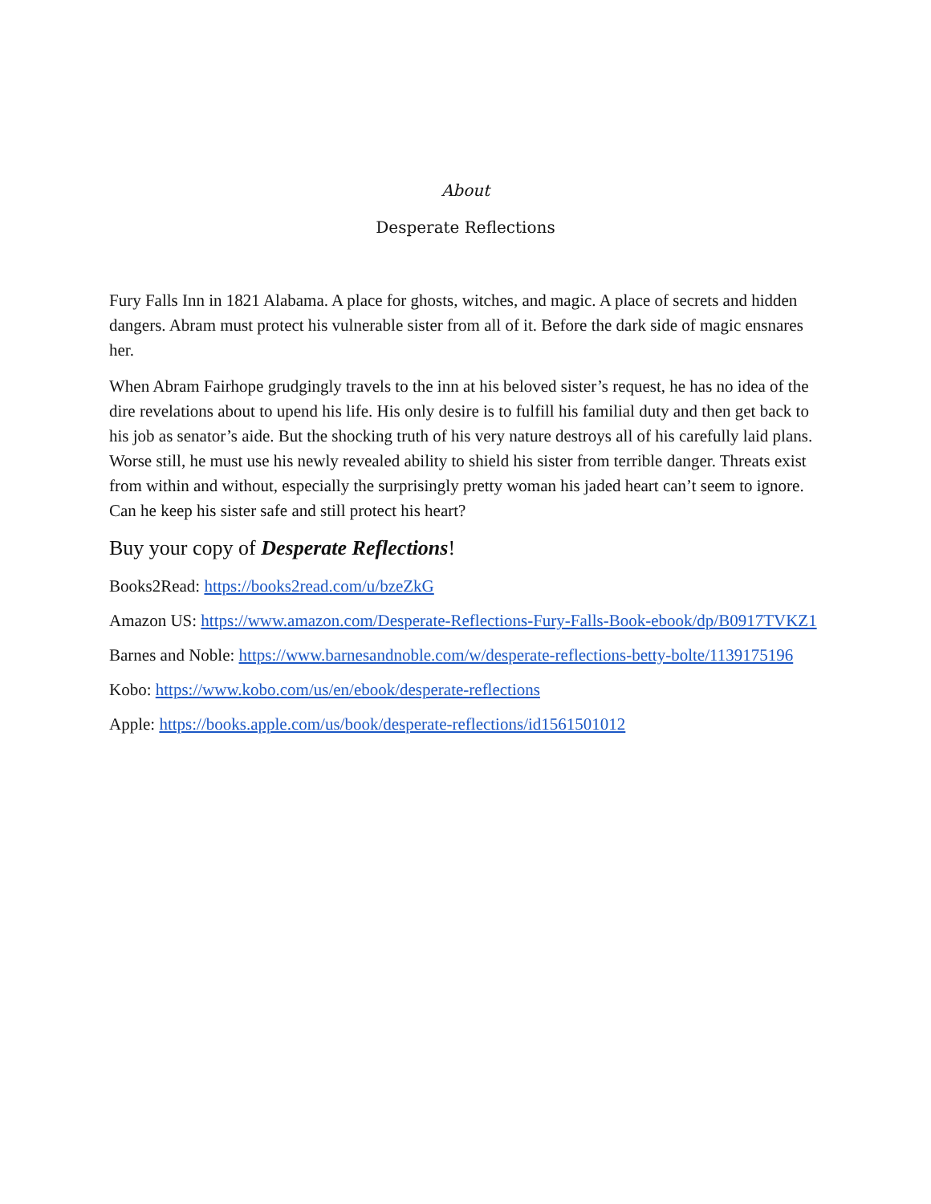About
Desperate Reflections
Fury Falls Inn in 1821 Alabama. A place for ghosts, witches, and magic. A place of secrets and hidden dangers. Abram must protect his vulnerable sister from all of it. Before the dark side of magic ensnares her.
When Abram Fairhope grudgingly travels to the inn at his beloved sister’s request, he has no idea of the dire revelations about to upend his life. His only desire is to fulfill his familial duty and then get back to his job as senator’s aide. But the shocking truth of his very nature destroys all of his carefully laid plans. Worse still, he must use his newly revealed ability to shield his sister from terrible danger. Threats exist from within and without, especially the surprisingly pretty woman his jaded heart can’t seem to ignore. Can he keep his sister safe and still protect his heart?
Buy your copy of Desperate Reflections!
Books2Read: https://books2read.com/u/bzeZkG
Amazon US: https://www.amazon.com/Desperate-Reflections-Fury-Falls-Book-ebook/dp/B0917TVKZ1
Barnes and Noble: https://www.barnesandnoble.com/w/desperate-reflections-betty-bolte/1139175196
Kobo: https://www.kobo.com/us/en/ebook/desperate-reflections
Apple: https://books.apple.com/us/book/desperate-reflections/id1561501012